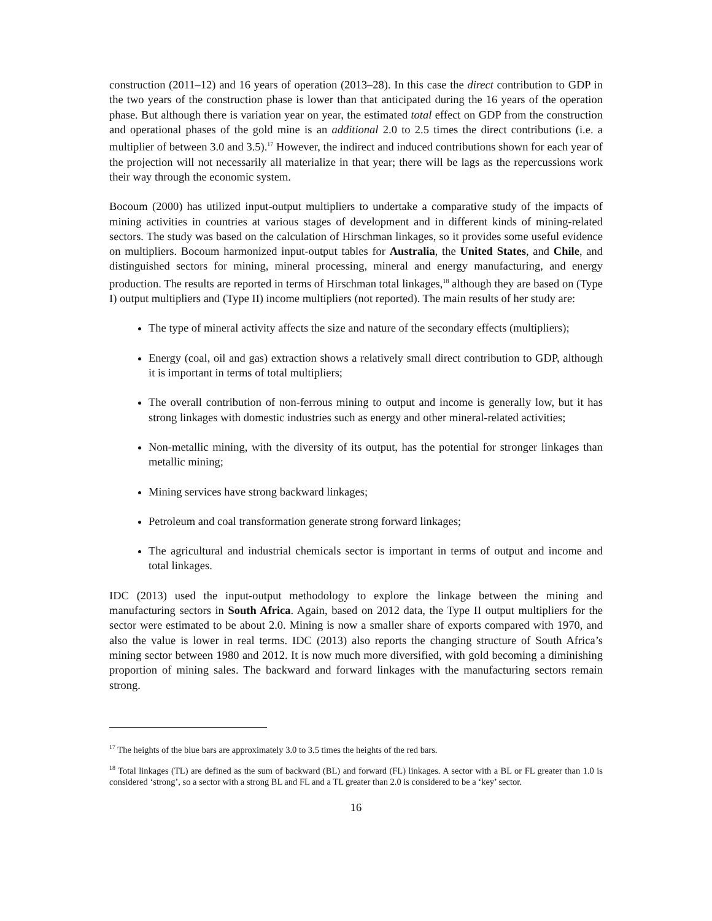construction (2011–12) and 16 years of operation (2013–28). In this case the direct contribution to GDP in the two years of the construction phase is lower than that anticipated during the 16 years of the operation phase. But although there is variation year on year, the estimated total effect on GDP from the construction and operational phases of the gold mine is an additional 2.0 to 2.5 times the direct contributions (i.e. a multiplier of between 3.0 and 3.5).<sup>17</sup> However, the indirect and induced contributions shown for each year of the projection will not necessarily all materialize in that year; there will be lags as the repercussions work their way through the economic system.
Bocoum (2000) has utilized input-output multipliers to undertake a comparative study of the impacts of mining activities in countries at various stages of development and in different kinds of mining-related sectors. The study was based on the calculation of Hirschman linkages, so it provides some useful evidence on multipliers. Bocoum harmonized input-output tables for Australia, the United States, and Chile, and distinguished sectors for mining, mineral processing, mineral and energy manufacturing, and energy production. The results are reported in terms of Hirschman total linkages,<sup>18</sup> although they are based on (Type I) output multipliers and (Type II) income multipliers (not reported). The main results of her study are:
The type of mineral activity affects the size and nature of the secondary effects (multipliers);
Energy (coal, oil and gas) extraction shows a relatively small direct contribution to GDP, although it is important in terms of total multipliers;
The overall contribution of non-ferrous mining to output and income is generally low, but it has strong linkages with domestic industries such as energy and other mineral-related activities;
Non-metallic mining, with the diversity of its output, has the potential for stronger linkages than metallic mining;
Mining services have strong backward linkages;
Petroleum and coal transformation generate strong forward linkages;
The agricultural and industrial chemicals sector is important in terms of output and income and total linkages.
IDC (2013) used the input-output methodology to explore the linkage between the mining and manufacturing sectors in South Africa. Again, based on 2012 data, the Type II output multipliers for the sector were estimated to be about 2.0. Mining is now a smaller share of exports compared with 1970, and also the value is lower in real terms. IDC (2013) also reports the changing structure of South Africa’s mining sector between 1980 and 2012. It is now much more diversified, with gold becoming a diminishing proportion of mining sales. The backward and forward linkages with the manufacturing sectors remain strong.
<sup>17</sup> The heights of the blue bars are approximately 3.0 to 3.5 times the heights of the red bars.
<sup>18</sup> Total linkages (TL) are defined as the sum of backward (BL) and forward (FL) linkages. A sector with a BL or FL greater than 1.0 is considered ‘strong’, so a sector with a strong BL and FL and a TL greater than 2.0 is considered to be a ‘key’ sector.
16